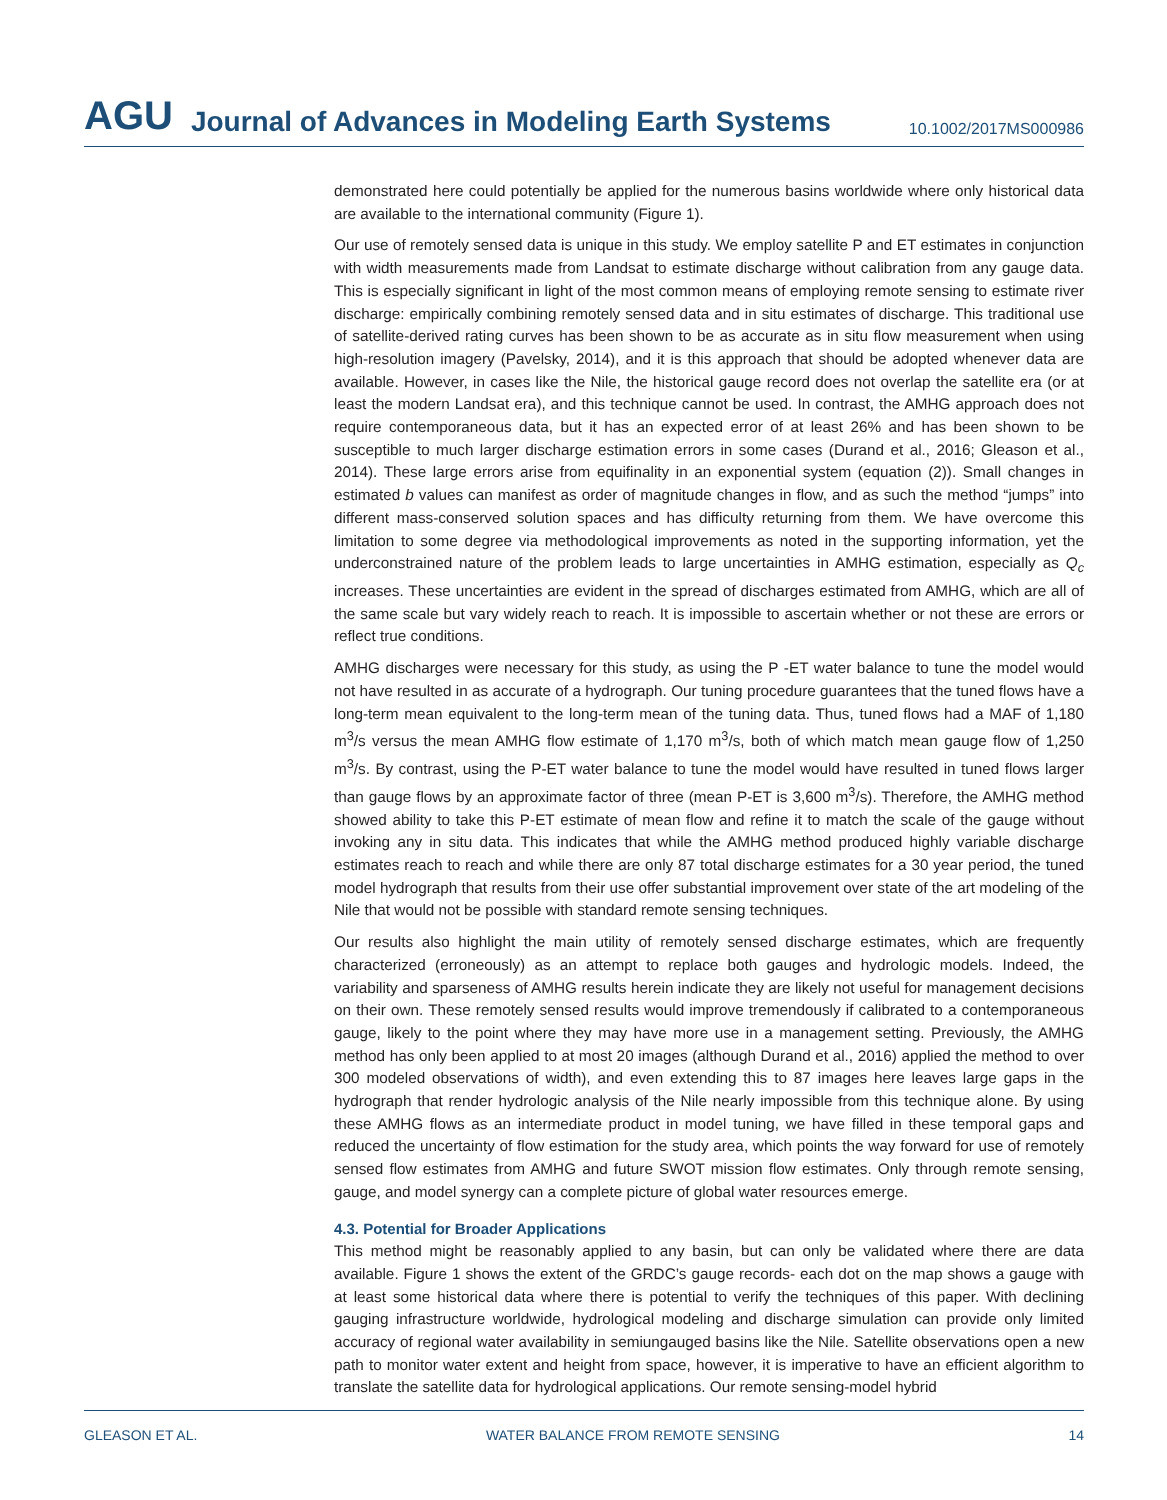AGU Journal of Advances in Modeling Earth Systems 10.1002/2017MS000986
demonstrated here could potentially be applied for the numerous basins worldwide where only historical data are available to the international community (Figure 1).
Our use of remotely sensed data is unique in this study. We employ satellite P and ET estimates in conjunction with width measurements made from Landsat to estimate discharge without calibration from any gauge data. This is especially significant in light of the most common means of employing remote sensing to estimate river discharge: empirically combining remotely sensed data and in situ estimates of discharge. This traditional use of satellite-derived rating curves has been shown to be as accurate as in situ flow measurement when using high-resolution imagery (Pavelsky, 2014), and it is this approach that should be adopted whenever data are available. However, in cases like the Nile, the historical gauge record does not overlap the satellite era (or at least the modern Landsat era), and this technique cannot be used. In contrast, the AMHG approach does not require contemporaneous data, but it has an expected error of at least 26% and has been shown to be susceptible to much larger discharge estimation errors in some cases (Durand et al., 2016; Gleason et al., 2014). These large errors arise from equifinality in an exponential system (equation (2)). Small changes in estimated b values can manifest as order of magnitude changes in flow, and as such the method “jumps” into different mass-conserved solution spaces and has difficulty returning from them. We have overcome this limitation to some degree via methodological improvements as noted in the supporting information, yet the underconstrained nature of the problem leads to large uncertainties in AMHG estimation, especially as Q<sub>c</sub> increases. These uncertainties are evident in the spread of discharges estimated from AMHG, which are all of the same scale but vary widely reach to reach. It is impossible to ascertain whether or not these are errors or reflect true conditions.
AMHG discharges were necessary for this study, as using the P -ET water balance to tune the model would not have resulted in as accurate of a hydrograph. Our tuning procedure guarantees that the tuned flows have a long-term mean equivalent to the long-term mean of the tuning data. Thus, tuned flows had a MAF of 1,180 m<sup>3</sup>/s versus the mean AMHG flow estimate of 1,170 m<sup>3</sup>/s, both of which match mean gauge flow of 1,250 m<sup>3</sup>/s. By contrast, using the P-ET water balance to tune the model would have resulted in tuned flows larger than gauge flows by an approximate factor of three (mean P-ET is 3,600 m<sup>3</sup>/s). Therefore, the AMHG method showed ability to take this P-ET estimate of mean flow and refine it to match the scale of the gauge without invoking any in situ data. This indicates that while the AMHG method produced highly variable discharge estimates reach to reach and while there are only 87 total discharge estimates for a 30 year period, the tuned model hydrograph that results from their use offer substantial improvement over state of the art modeling of the Nile that would not be possible with standard remote sensing techniques.
Our results also highlight the main utility of remotely sensed discharge estimates, which are frequently characterized (erroneously) as an attempt to replace both gauges and hydrologic models. Indeed, the variability and sparseness of AMHG results herein indicate they are likely not useful for management decisions on their own. These remotely sensed results would improve tremendously if calibrated to a contemporaneous gauge, likely to the point where they may have more use in a management setting. Previously, the AMHG method has only been applied to at most 20 images (although Durand et al., 2016) applied the method to over 300 modeled observations of width), and even extending this to 87 images here leaves large gaps in the hydrograph that render hydrologic analysis of the Nile nearly impossible from this technique alone. By using these AMHG flows as an intermediate product in model tuning, we have filled in these temporal gaps and reduced the uncertainty of flow estimation for the study area, which points the way forward for use of remotely sensed flow estimates from AMHG and future SWOT mission flow estimates. Only through remote sensing, gauge, and model synergy can a complete picture of global water resources emerge.
4.3. Potential for Broader Applications
This method might be reasonably applied to any basin, but can only be validated where there are data available. Figure 1 shows the extent of the GRDC’s gauge records- each dot on the map shows a gauge with at least some historical data where there is potential to verify the techniques of this paper. With declining gauging infrastructure worldwide, hydrological modeling and discharge simulation can provide only limited accuracy of regional water availability in semiungauged basins like the Nile. Satellite observations open a new path to monitor water extent and height from space, however, it is imperative to have an efficient algorithm to translate the satellite data for hydrological applications. Our remote sensing-model hybrid
GLEASON ET AL. WATER BALANCE FROM REMOTE SENSING 14